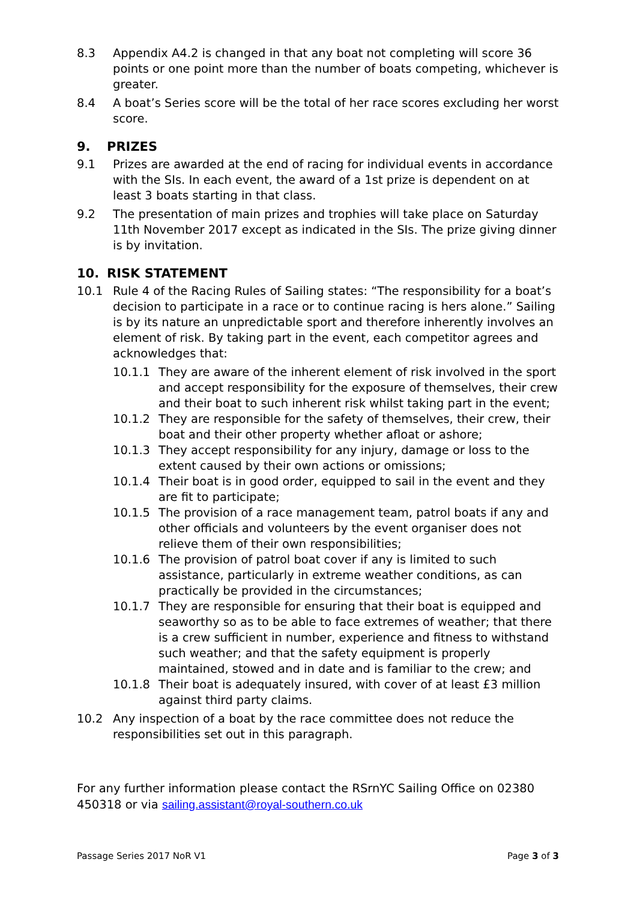8.3 Appendix A4.2 is changed in that any boat not completing will score 36 points or one point more than the number of boats competing, whichever is greater.
8.4 A boat’s Series score will be the total of her race scores excluding her worst score.
9. PRIZES
9.1 Prizes are awarded at the end of racing for individual events in accordance with the SIs. In each event, the award of a 1st prize is dependent on at least 3 boats starting in that class.
9.2 The presentation of main prizes and trophies will take place on Saturday 11th November 2017 except as indicated in the SIs. The prize giving dinner is by invitation.
10. RISK STATEMENT
10.1 Rule 4 of the Racing Rules of Sailing states: “The responsibility for a boat’s decision to participate in a race or to continue racing is hers alone.” Sailing is by its nature an unpredictable sport and therefore inherently involves an element of risk. By taking part in the event, each competitor agrees and acknowledges that:
10.1.1 They are aware of the inherent element of risk involved in the sport and accept responsibility for the exposure of themselves, their crew and their boat to such inherent risk whilst taking part in the event;
10.1.2 They are responsible for the safety of themselves, their crew, their boat and their other property whether afloat or ashore;
10.1.3 They accept responsibility for any injury, damage or loss to the extent caused by their own actions or omissions;
10.1.4 Their boat is in good order, equipped to sail in the event and they are fit to participate;
10.1.5 The provision of a race management team, patrol boats if any and other officials and volunteers by the event organiser does not relieve them of their own responsibilities;
10.1.6 The provision of patrol boat cover if any is limited to such assistance, particularly in extreme weather conditions, as can practically be provided in the circumstances;
10.1.7 They are responsible for ensuring that their boat is equipped and seaworthy so as to be able to face extremes of weather; that there is a crew sufficient in number, experience and fitness to withstand such weather; and that the safety equipment is properly maintained, stowed and in date and is familiar to the crew; and
10.1.8 Their boat is adequately insured, with cover of at least £3 million against third party claims.
10.2 Any inspection of a boat by the race committee does not reduce the responsibilities set out in this paragraph.
For any further information please contact the RSrnYC Sailing Office on 02380 450318 or via sailing.assistant@royal-southern.co.uk
Passage Series 2017 NoR V1 Page 3 of 3